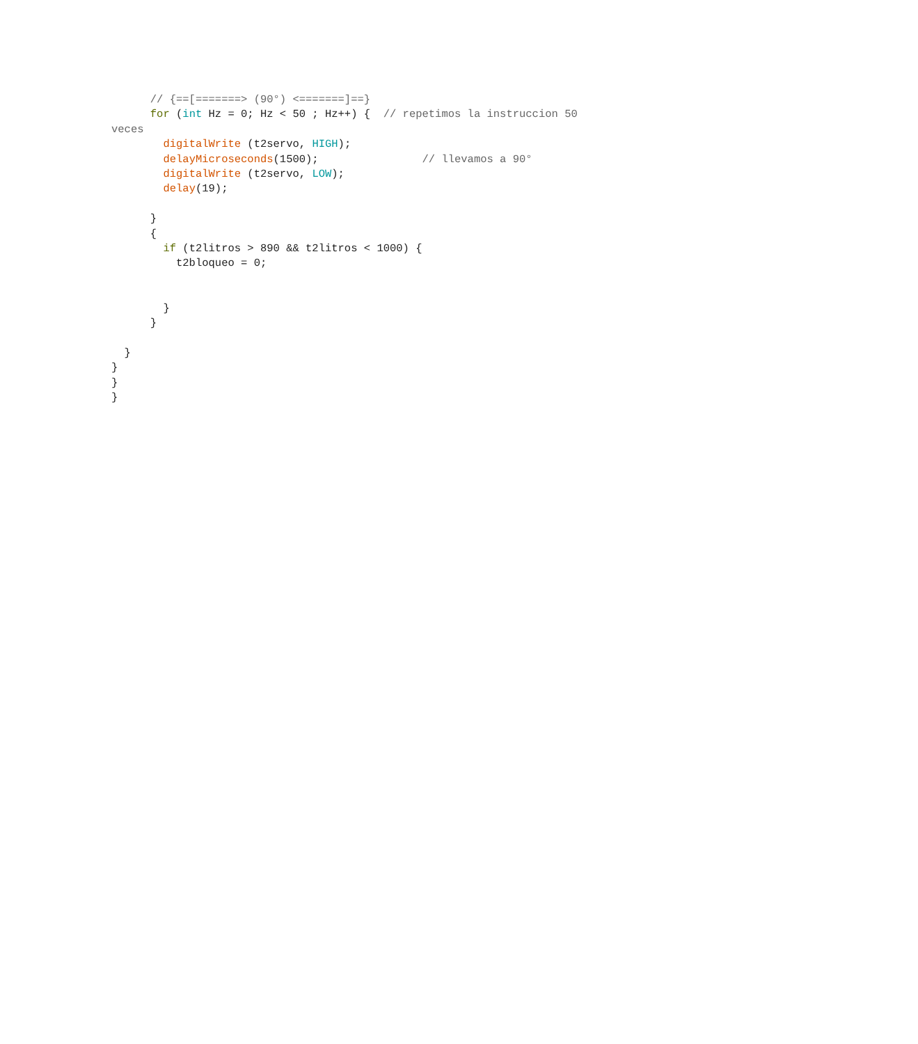// {==[=======> (90°) <=======]==}
      for (int Hz = 0; Hz < 50 ; Hz++) {  // repetimos la instruccion 50
veces
        digitalWrite (t2servo, HIGH);
        delayMicroseconds(1500);                // llevamos a 90°
        digitalWrite (t2servo, LOW);
        delay(19);

      }
      {
        if (t2litros > 890 && t2litros < 1000) {
          t2bloqueo = 0;


        }
      }

  }
}
}
}